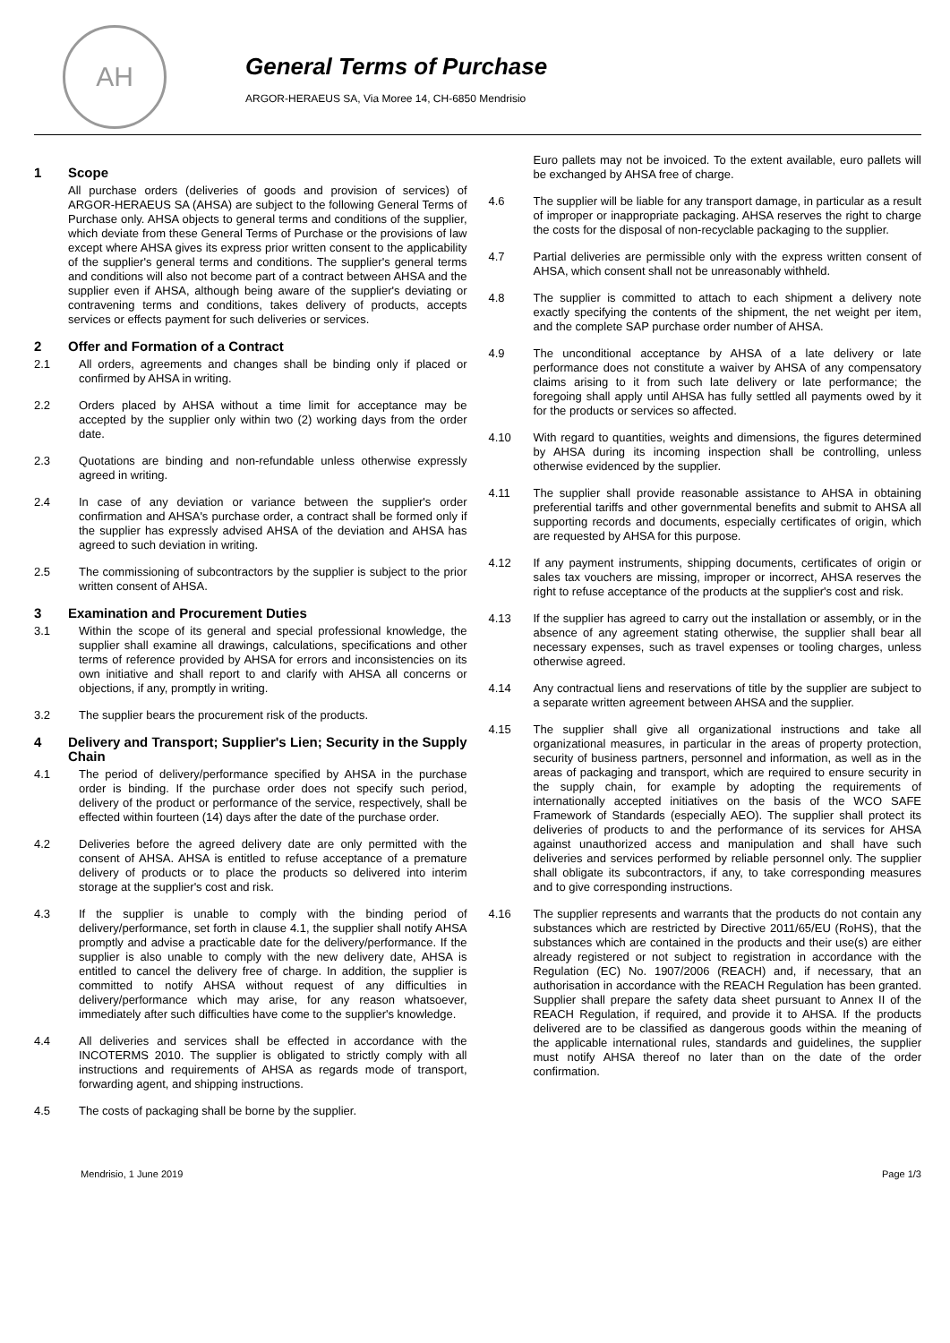AH
General Terms of Purchase
ARGOR-HERAEUS SA, Via Moree 14, CH-6850 Mendrisio
1 Scope
All purchase orders (deliveries of goods and provision of services) of ARGOR-HERAEUS SA (AHSA) are subject to the following General Terms of Purchase only. AHSA objects to general terms and conditions of the supplier, which deviate from these General Terms of Purchase or the provisions of law except where AHSA gives its express prior written consent to the applicability of the supplier's general terms and conditions. The supplier's general terms and conditions will also not become part of a contract between AHSA and the supplier even if AHSA, although being aware of the supplier's deviating or contravening terms and conditions, takes delivery of products, accepts services or effects payment for such deliveries or services.
2 Offer and Formation of a Contract
2.1 All orders, agreements and changes shall be binding only if placed or confirmed by AHSA in writing.
2.2 Orders placed by AHSA without a time limit for acceptance may be accepted by the supplier only within two (2) working days from the order date.
2.3 Quotations are binding and non-refundable unless otherwise expressly agreed in writing.
2.4 In case of any deviation or variance between the supplier's order confirmation and AHSA's purchase order, a contract shall be formed only if the supplier has expressly advised AHSA of the deviation and AHSA has agreed to such deviation in writing.
2.5 The commissioning of subcontractors by the supplier is subject to the prior written consent of AHSA.
3 Examination and Procurement Duties
3.1 Within the scope of its general and special professional knowledge, the supplier shall examine all drawings, calculations, specifications and other terms of reference provided by AHSA for errors and inconsistencies on its own initiative and shall report to and clarify with AHSA all concerns or objections, if any, promptly in writing.
3.2 The supplier bears the procurement risk of the products.
4 Delivery and Transport; Supplier's Lien; Security in the Supply Chain
4.1 The period of delivery/performance specified by AHSA in the purchase order is binding. If the purchase order does not specify such period, delivery of the product or performance of the service, respectively, shall be effected within fourteen (14) days after the date of the purchase order.
4.2 Deliveries before the agreed delivery date are only permitted with the consent of AHSA. AHSA is entitled to refuse acceptance of a premature delivery of products or to place the products so delivered into interim storage at the supplier's cost and risk.
4.3 If the supplier is unable to comply with the binding period of delivery/performance, set forth in clause 4.1, the supplier shall notify AHSA promptly and advise a practicable date for the delivery/performance. If the supplier is also unable to comply with the new delivery date, AHSA is entitled to cancel the delivery free of charge. In addition, the supplier is committed to notify AHSA without request of any difficulties in delivery/performance which may arise, for any reason whatsoever, immediately after such difficulties have come to the supplier's knowledge.
4.4 All deliveries and services shall be effected in accordance with the INCOTERMS 2010. The supplier is obligated to strictly comply with all instructions and requirements of AHSA as regards mode of transport, forwarding agent, and shipping instructions.
4.5 The costs of packaging shall be borne by the supplier.
Euro pallets may not be invoiced. To the extent available, euro pallets will be exchanged by AHSA free of charge.
4.6 The supplier will be liable for any transport damage, in particular as a result of improper or inappropriate packaging. AHSA reserves the right to charge the costs for the disposal of non-recyclable packaging to the supplier.
4.7 Partial deliveries are permissible only with the express written consent of AHSA, which consent shall not be unreasonably withheld.
4.8 The supplier is committed to attach to each shipment a delivery note exactly specifying the contents of the shipment, the net weight per item, and the complete SAP purchase order number of AHSA.
4.9 The unconditional acceptance by AHSA of a late delivery or late performance does not constitute a waiver by AHSA of any compensatory claims arising to it from such late delivery or late performance; the foregoing shall apply until AHSA has fully settled all payments owed by it for the products or services so affected.
4.10 With regard to quantities, weights and dimensions, the figures determined by AHSA during its incoming inspection shall be controlling, unless otherwise evidenced by the supplier.
4.11 The supplier shall provide reasonable assistance to AHSA in obtaining preferential tariffs and other governmental benefits and submit to AHSA all supporting records and documents, especially certificates of origin, which are requested by AHSA for this purpose.
4.12 If any payment instruments, shipping documents, certificates of origin or sales tax vouchers are missing, improper or incorrect, AHSA reserves the right to refuse acceptance of the products at the supplier's cost and risk.
4.13 If the supplier has agreed to carry out the installation or assembly, or in the absence of any agreement stating otherwise, the supplier shall bear all necessary expenses, such as travel expenses or tooling charges, unless otherwise agreed.
4.14 Any contractual liens and reservations of title by the supplier are subject to a separate written agreement between AHSA and the supplier.
4.15 The supplier shall give all organizational instructions and take all organizational measures, in particular in the areas of property protection, security of business partners, personnel and information, as well as in the areas of packaging and transport, which are required to ensure security in the supply chain, for example by adopting the requirements of internationally accepted initiatives on the basis of the WCO SAFE Framework of Standards (especially AEO). The supplier shall protect its deliveries of products to and the performance of its services for AHSA against unauthorized access and manipulation and shall have such deliveries and services performed by reliable personnel only. The supplier shall obligate its subcontractors, if any, to take corresponding measures and to give corresponding instructions.
4.16 The supplier represents and warrants that the products do not contain any substances which are restricted by Directive 2011/65/EU (RoHS), that the substances which are contained in the products and their use(s) are either already registered or not subject to registration in accordance with the Regulation (EC) No. 1907/2006 (REACH) and, if necessary, that an authorisation in accordance with the REACH Regulation has been granted. Supplier shall prepare the safety data sheet pursuant to Annex II of the REACH Regulation, if required, and provide it to AHSA. If the products delivered are to be classified as dangerous goods within the meaning of the applicable international rules, standards and guidelines, the supplier must notify AHSA thereof no later than on the date of the order confirmation.
Mendrisio, 1 June 2019 Page 1/3